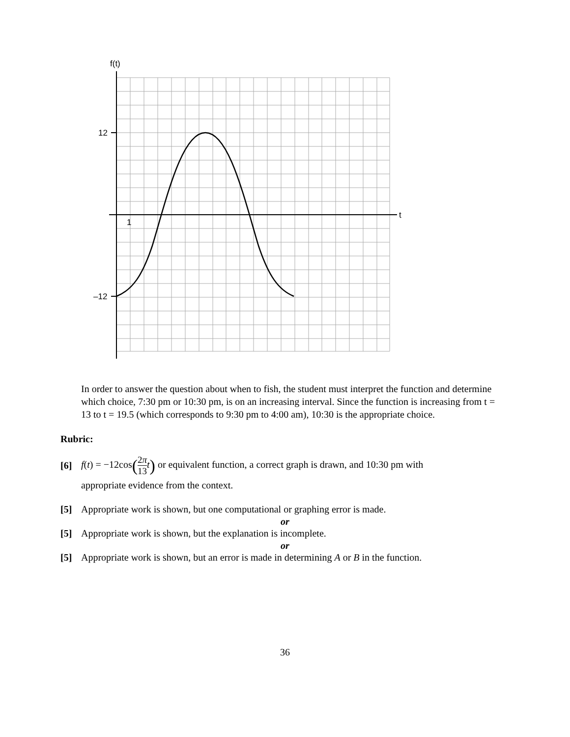f(t)
t
12
–12
1
In order to answer the question about when to fish, the student must interpret the function and determine which choice, 7:30 pm or 10:30 pm, is on an increasing interval. Since the function is increasing from t = 13 to t = 19.5 (which corresponds to 9:30 pm to 4:00 am), 10:30 is the appropriate choice.
Rubric:
[6] f(t) = −12cos(2π 13 t) or equivalent function, a correct graph is drawn, and 10:30 pm with
appropriate evidence from the context.
[5] Appropriate work is shown, but one computational or graphing error is made.
or
[5] Appropriate work is shown, but the explanation is incomplete.
or
[5] Appropriate work is shown, but an error is made in determining A or B in the function.
36